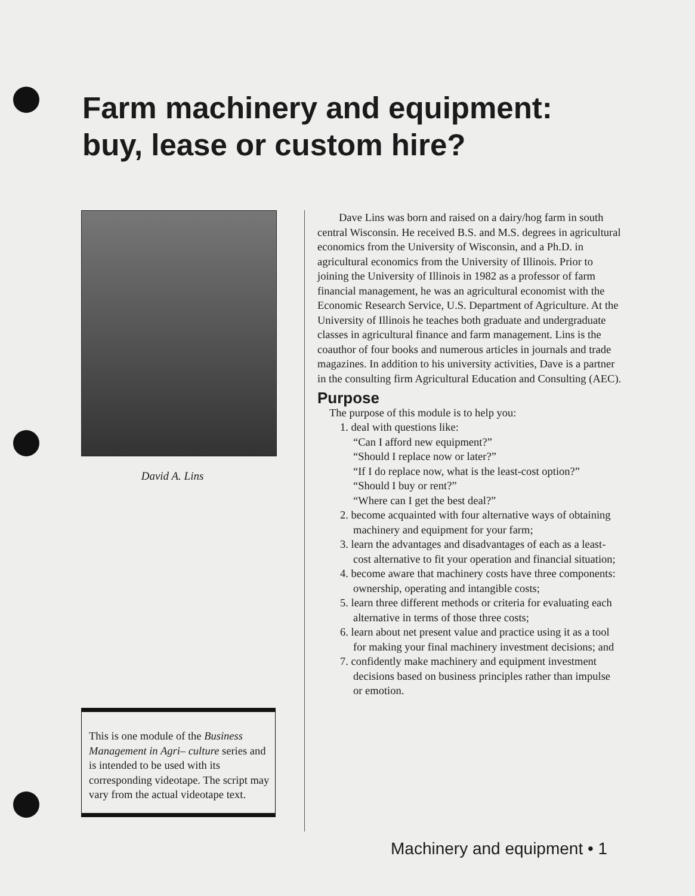Farm machinery and equipment:
buy, lease or custom hire?
David A. Lins
This is one module of the Business Management in Agri– culture series and is intended to be used with its corresponding videotape. The script may vary from the actual videotape text.
Dave Lins was born and raised on a dairy/hog farm in south central Wisconsin. He received B.S. and M.S. degrees in agricultural economics from the University of Wisconsin, and a Ph.D. in agricultural economics from the University of Illinois. Prior to joining the University of Illinois in 1982 as a professor of farm financial management, he was an agricultural economist with the Economic Research Service, U.S. Department of Agriculture. At the University of Illinois he teaches both graduate and undergraduate classes in agricultural finance and farm management. Lins is the coauthor of four books and numerous articles in journals and trade magazines. In addition to his university activities, Dave is a partner in the consulting firm Agricultural Education and Consulting (AEC).
Purpose
The purpose of this module is to help you:
1. deal with questions like:
“Can I afford new equipment?”
“Should I replace now or later?”
“If I do replace now, what is the least-cost option?”
“Should I buy or rent?”
“Where can I get the best deal?”
2. become acquainted with four alternative ways of obtaining machinery and equipment for your farm;
3. learn the advantages and disadvantages of each as a least-cost alternative to fit your operation and financial situation;
4. become aware that machinery costs have three components: ownership, operating and intangible costs;
5. learn three different methods or criteria for evaluating each alternative in terms of those three costs;
6. learn about net present value and practice using it as a tool for making your final machinery investment decisions; and
7. confidently make machinery and equipment investment decisions based on business principles rather than impulse or emotion.
Machinery and equipment • 1